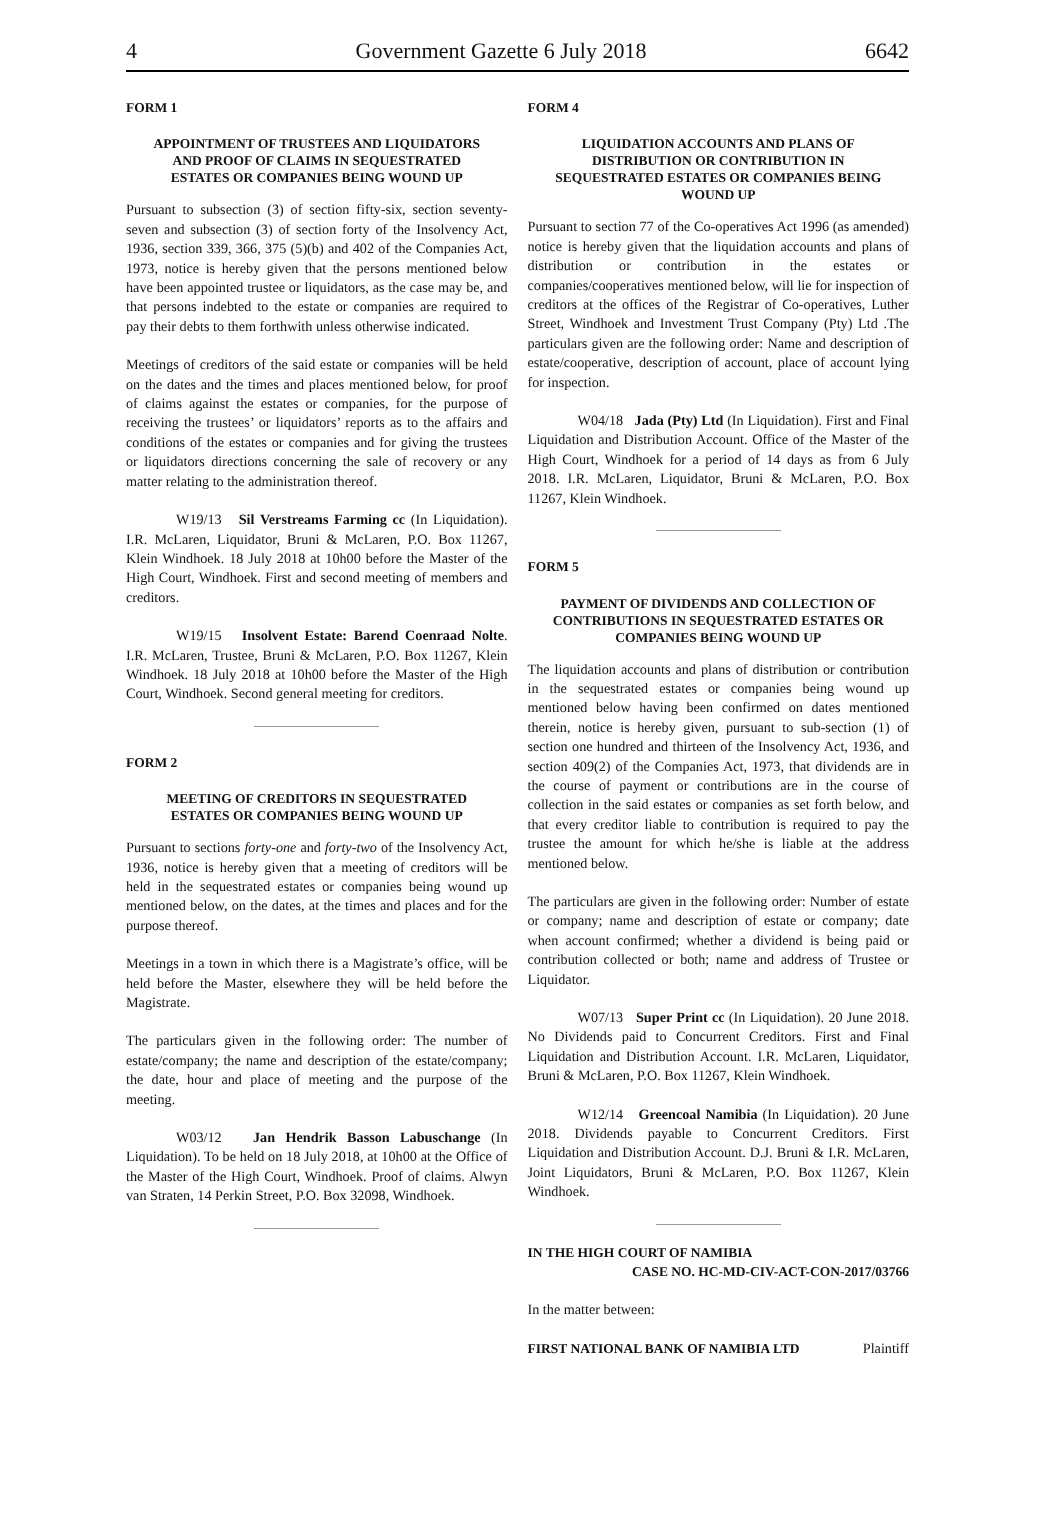4 Government Gazette 6 July 2018 6642
FORM 1
APPOINTMENT OF TRUSTEES AND LIQUIDATORS AND PROOF OF CLAIMS IN SEQUESTRATED ESTATES OR COMPANIES BEING WOUND UP
Pursuant to subsection (3) of section fifty-six, section seventy-seven and subsection (3) of section forty of the Insolvency Act, 1936, section 339, 366, 375 (5)(b) and 402 of the Companies Act, 1973, notice is hereby given that the persons mentioned below have been appointed trustee or liquidators, as the case may be, and that persons indebted to the estate or companies are required to pay their debts to them forthwith unless otherwise indicated.
Meetings of creditors of the said estate or companies will be held on the dates and the times and places mentioned below, for proof of claims against the estates or companies, for the purpose of receiving the trustees’ or liquidators’ reports as to the affairs and conditions of the estates or companies and for giving the trustees or liquidators directions concerning the sale of recovery or any matter relating to the administration thereof.
W19/13 Sil Verstreams Farming cc (In Liquidation). I.R. McLaren, Liquidator, Bruni & McLaren, P.O. Box 11267, Klein Windhoek. 18 July 2018 at 10h00 before the Master of the High Court, Windhoek. First and second meeting of members and creditors.
W19/15 Insolvent Estate: Barend Coenraad Nolte. I.R. McLaren, Trustee, Bruni & McLaren, P.O. Box 11267, Klein Windhoek. 18 July 2018 at 10h00 before the Master of the High Court, Windhoek. Second general meeting for creditors.
FORM 2
MEETING OF CREDITORS IN SEQUESTRATED ESTATES OR COMPANIES BEING WOUND UP
Pursuant to sections forty-one and forty-two of the Insolvency Act, 1936, notice is hereby given that a meeting of creditors will be held in the sequestrated estates or companies being wound up mentioned below, on the dates, at the times and places and for the purpose thereof.
Meetings in a town in which there is a Magistrate’s office, will be held before the Master, elsewhere they will be held before the Magistrate.
The particulars given in the following order: The number of estate/company; the name and description of the estate/company; the date, hour and place of meeting and the purpose of the meeting.
W03/12 Jan Hendrik Basson Labuschange (In Liquidation). To be held on 18 July 2018, at 10h00 at the Office of the Master of the High Court, Windhoek. Proof of claims. Alwyn van Straten, 14 Perkin Street, P.O. Box 32098, Windhoek.
FORM 4
LIQUIDATION ACCOUNTS AND PLANS OF DISTRIBUTION OR CONTRIBUTION IN SEQUESTRATED ESTATES OR COMPANIES BEING WOUND UP
Pursuant to section 77 of the Co-operatives Act 1996 (as amended) notice is hereby given that the liquidation accounts and plans of distribution or contribution in the estates or companies/cooperatives mentioned below, will lie for inspection of creditors at the offices of the Registrar of Co-operatives, Luther Street, Windhoek and Investment Trust Company (Pty) Ltd .The particulars given are the following order: Name and description of estate/cooperative, description of account, place of account lying for inspection.
W04/18 Jada (Pty) Ltd (In Liquidation). First and Final Liquidation and Distribution Account. Office of the Master of the High Court, Windhoek for a period of 14 days as from 6 July 2018. I.R. McLaren, Liquidator, Bruni & McLaren, P.O. Box 11267, Klein Windhoek.
FORM 5
PAYMENT OF DIVIDENDS AND COLLECTION OF CONTRIBUTIONS IN SEQUESTRATED ESTATES OR COMPANIES BEING WOUND UP
The liquidation accounts and plans of distribution or contribution in the sequestrated estates or companies being wound up mentioned below having been confirmed on dates mentioned therein, notice is hereby given, pursuant to sub-section (1) of section one hundred and thirteen of the Insolvency Act, 1936, and section 409(2) of the Companies Act, 1973, that dividends are in the course of payment or contributions are in the course of collection in the said estates or companies as set forth below, and that every creditor liable to contribution is required to pay the trustee the amount for which he/she is liable at the address mentioned below.
The particulars are given in the following order: Number of estate or company; name and description of estate or company; date when account confirmed; whether a dividend is being paid or contribution collected or both; name and address of Trustee or Liquidator.
W07/13 Super Print cc (In Liquidation). 20 June 2018. No Dividends paid to Concurrent Creditors. First and Final Liquidation and Distribution Account. I.R. McLaren, Liquidator, Bruni & McLaren, P.O. Box 11267, Klein Windhoek.
W12/14 Greencoal Namibia (In Liquidation). 20 June 2018. Dividends payable to Concurrent Creditors. First Liquidation and Distribution Account. D.J. Bruni & I.R. McLaren, Joint Liquidators, Bruni & McLaren, P.O. Box 11267, Klein Windhoek.
IN THE HIGH COURT OF NAMIBIA
CASE NO. HC-MD-CIV-ACT-CON-2017/03766
In the matter between:
FIRST NATIONAL BANK OF NAMIBIA LTD Plaintiff